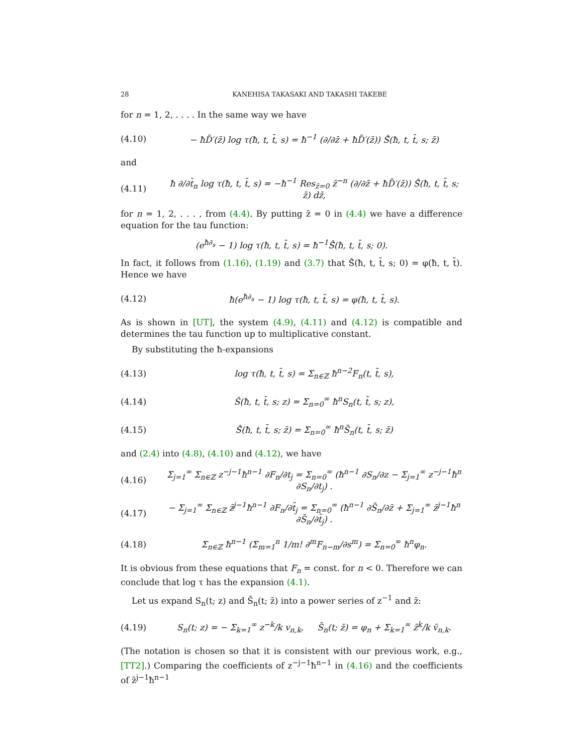28 KANEHISA TAKASAKI AND TAKASHI TAKEBE
for n = 1, 2, . . . . In the same way we have
(4.10) − ħD̄′(z̄) log τ(ħ, t, t̄, s) = ħ<sup>−1</sup> (∂/∂z̄ + ħD̄′(z̄)) Ŝ̄(ħ, t, t̄, s; z̄)
and
(4.11) ħ ∂/∂t̄<sub>n</sub> log τ(ħ, t, t̄, s) = −ħ<sup>−1</sup> Res<sub>z̄=0</sub> z̄<sup>−n</sup> (∂/∂z̄ + ħD̄′(z̄)) Ŝ̄(ħ, t, t̄, s; z̄) dz̄,
for n = 1, 2, . . . , from (4.4). By putting z̄ = 0 in (4.4) we have a difference equation for the tau function:
(e<sup>ħ∂<sub>s</sub></sup> − 1) log τ(ħ, t, t̄, s) = ħ<sup>−1</sup>Ŝ̄(ħ, t, t̄, s; 0).
In fact, it follows from (1.16), (1.19) and (3.7) that Ŝ̄(ħ, t, t̄, s; 0) = φ(ħ, t, t̄). Hence we have
(4.12) ħ(e<sup>ħ∂<sub>s</sub></sup> − 1) log τ(ħ, t, t̄, s) = φ(ħ, t, t̄, s).
As is shown in [UT], the system (4.9), (4.11) and (4.12) is compatible and determines the tau function up to multiplicative constant.
By substituting the ħ-expansions
(4.13) log τ(ħ, t, t̄, s) = Σ<sub>n∈ℤ</sub> ħ<sup>n−2</sup>F<sub>n</sub>(t, t̄, s),
(4.14) Ŝ(ħ, t, t̄, s; z) = Σ<sub>n=0</sub><sup>∞</sup> ħ<sup>n</sup>S<sub>n</sub>(t, t̄, s; z),
(4.15) Ŝ̄(ħ, t, t̄, s; z̄) = Σ<sub>n=0</sub><sup>∞</sup> ħ<sup>n</sup>S̄<sub>n</sub>(t, t̄, s; z̄)
and (2.4) into (4.8), (4.10) and (4.12), we have
(4.16) Σ<sub>j=1</sub><sup>∞</sup> Σ<sub>n∈ℤ</sub> z<sup>−j−1</sup>ħ<sup>n−1</sup> ∂F<sub>n</sub>/∂t<sub>j</sub> = Σ<sub>n=0</sub><sup>∞</sup> (ħ<sup>n−1</sup> ∂S<sub>n</sub>/∂z − Σ<sub>j=1</sub><sup>∞</sup> z<sup>−j−1</sup>ħ<sup>n</sup> ∂S<sub>n</sub>/∂t<sub>j</sub>) .
(4.17) − Σ<sub>j=1</sub><sup>∞</sup> Σ<sub>n∈ℤ</sub> z̄<sup>j−1</sup>ħ<sup>n−1</sup> ∂F<sub>n</sub>/∂t̄<sub>j</sub> = Σ<sub>n=0</sub><sup>∞</sup> (ħ<sup>n−1</sup> ∂S̄<sub>n</sub>/∂z̄ + Σ<sub>j=1</sub><sup>∞</sup> z̄<sup>j−1</sup>ħ<sup>n</sup> ∂S̄<sub>n</sub>/∂t̄<sub>j</sub>) .
(4.18) Σ<sub>n∈ℤ</sub> ħ<sup>n−1</sup> (Σ<sub>m=1</sub><sup>n</sup> 1/m! ∂<sup>m</sup>F<sub>n−m</sub>/∂s<sup>m</sup>) = Σ<sub>n=0</sub><sup>∞</sup> ħ<sup>n</sup>φ<sub>n</sub>.
It is obvious from these equations that F<sub>n</sub> = const. for n < 0. Therefore we can conclude that log τ has the expansion (4.1).
Let us expand S<sub>n</sub>(t; z) and S̄<sub>n</sub>(t; z̄) into a power series of z<sup>−1</sup> and z̄:
(4.19) S<sub>n</sub>(t; z) = − Σ<sub>k=1</sub><sup>∞</sup> z<sup>−k</sup>/k v<sub>n,k</sub>, S̄<sub>n</sub>(t; z̄) = φ<sub>n</sub> + Σ<sub>k=1</sub><sup>∞</sup> z̄<sup>k</sup>/k v̄<sub>n,k</sub>.
(The notation is chosen so that it is consistent with our previous work, e.g., [TT2].) Comparing the coefficients of z<sup>−j−1</sup>ħ<sup>n−1</sup> in (4.16) and the coefficients of z̄<sup>j−1</sup>ħ<sup>n−1</sup>